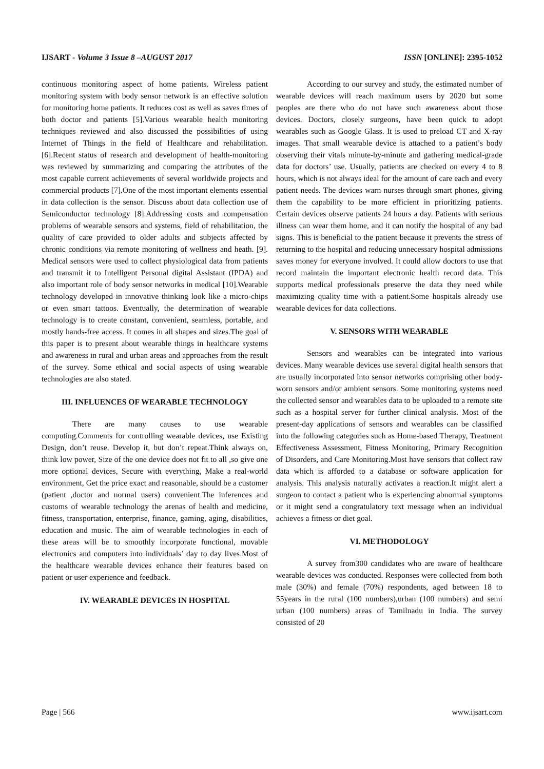IJSART - Volume 3 Issue 8 –AUGUST 2017 ISSN [ONLINE]: 2395-1052
continuous monitoring aspect of home patients. Wireless patient monitoring system with body sensor network is an effective solution for monitoring home patients. It reduces cost as well as saves times of both doctor and patients [5].Various wearable health monitoring techniques reviewed and also discussed the possibilities of using Internet of Things in the field of Healthcare and rehabilitation. [6].Recent status of research and development of health-monitoring was reviewed by summarizing and comparing the attributes of the most capable current achievements of several worldwide projects and commercial products [7].One of the most important elements essential in data collection is the sensor. Discuss about data collection use of Semiconductor technology [8].Addressing costs and compensation problems of wearable sensors and systems, field of rehabilitation, the quality of care provided to older adults and subjects affected by chronic conditions via remote monitoring of wellness and heath. [9]. Medical sensors were used to collect physiological data from patients and transmit it to Intelligent Personal digital Assistant (IPDA) and also important role of body sensor networks in medical [10].Wearable technology developed in innovative thinking look like a micro-chips or even smart tattoos. Eventually, the determination of wearable technology is to create constant, convenient, seamless, portable, and mostly hands-free access. It comes in all shapes and sizes.The goal of this paper is to present about wearable things in healthcare systems and awareness in rural and urban areas and approaches from the result of the survey. Some ethical and social aspects of using wearable technologies are also stated.
III. INFLUENCES OF WEARABLE TECHNOLOGY
There are many causes to use wearable computing.Comments for controlling wearable devices, use Existing Design, don’t reuse. Develop it, but don’t repeat.Think always on, think low power, Size of the one device does not fit to all ,so give one more optional devices, Secure with everything, Make a real-world environment, Get the price exact and reasonable, should be a customer (patient ,doctor and normal users) convenient.The inferences and customs of wearable technology the arenas of health and medicine, fitness, transportation, enterprise, finance, gaming, aging, disabilities, education and music. The aim of wearable technologies in each of these areas will be to smoothly incorporate functional, movable electronics and computers into individuals’ day to day lives.Most of the healthcare wearable devices enhance their features based on patient or user experience and feedback.
IV. WEARABLE DEVICES IN HOSPITAL
According to our survey and study, the estimated number of wearable devices will reach maximum users by 2020 but some peoples are there who do not have such awareness about those devices. Doctors, closely surgeons, have been quick to adopt wearables such as Google Glass. It is used to preload CT and X-ray images. That small wearable device is attached to a patient’s body observing their vitals minute-by-minute and gathering medical-grade data for doctors’ use. Usually, patients are checked on every 4 to 8 hours, which is not always ideal for the amount of care each and every patient needs. The devices warn nurses through smart phones, giving them the capability to be more efficient in prioritizing patients. Certain devices observe patients 24 hours a day. Patients with serious illness can wear them home, and it can notify the hospital of any bad signs. This is beneficial to the patient because it prevents the stress of returning to the hospital and reducing unnecessary hospital admissions saves money for everyone involved. It could allow doctors to use that record maintain the important electronic health record data. This supports medical professionals preserve the data they need while maximizing quality time with a patient.Some hospitals already use wearable devices for data collections.
V. SENSORS WITH WEARABLE
Sensors and wearables can be integrated into various devices. Many wearable devices use several digital health sensors that are usually incorporated into sensor networks comprising other body-worn sensors and/or ambient sensors. Some monitoring systems need the collected sensor and wearables data to be uploaded to a remote site such as a hospital server for further clinical analysis. Most of the present-day applications of sensors and wearables can be classified into the following categories such as Home-based Therapy, Treatment Effectiveness Assessment, Fitness Monitoring, Primary Recognition of Disorders, and Care Monitoring.Most have sensors that collect raw data which is afforded to a database or software application for analysis. This analysis naturally activates a reaction.It might alert a surgeon to contact a patient who is experiencing abnormal symptoms or it might send a congratulatory text message when an individual achieves a fitness or diet goal.
VI. METHODOLOGY
A survey from300 candidates who are aware of healthcare wearable devices was conducted. Responses were collected from both male (30%) and female (70%) respondents, aged between 18 to 55years in the rural (100 numbers),urban (100 numbers) and semi urban (100 numbers) areas of Tamilnadu in India. The survey consisted of 20
Page | 566 www.ijsart.com